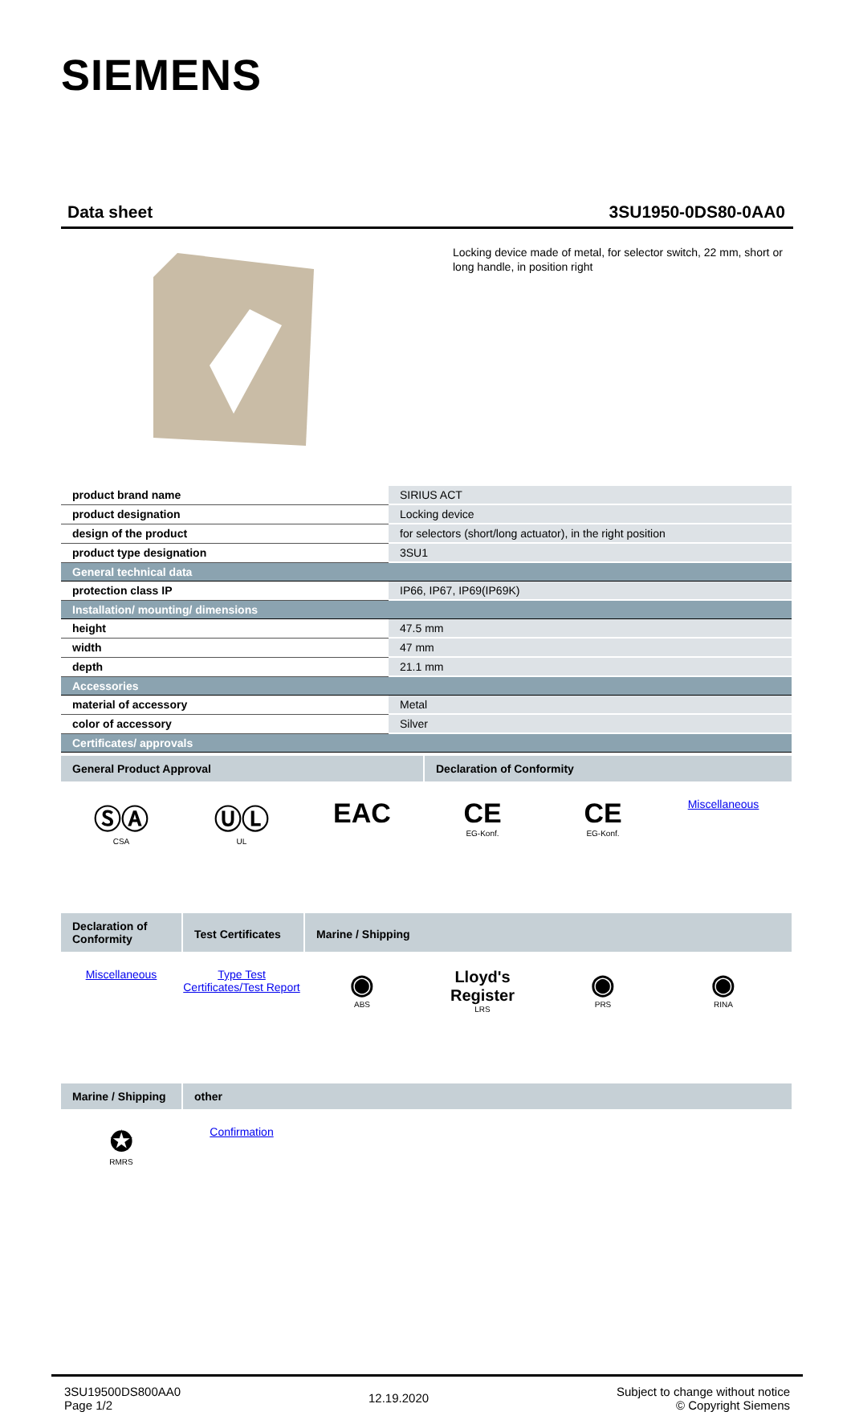SIEMENS
Data sheet 3SU1950-0DS80-0AA0
Locking device made of metal, for selector switch, 22 mm, short or long handle, in position right
| product brand name | SIRIUS ACT |
| product designation | Locking device |
| design of the product | for selectors (short/long actuator), in the right position |
| product type designation | 3SU1 |
| General technical data | |
| protection class IP | IP66, IP67, IP69(IP69K) |
| Installation/ mounting/ dimensions | |
| height | 47.5 mm |
| width | 47 mm |
| depth | 21.1 mm |
| Accessories | |
| material of accessory | Metal |
| color of accessory | Silver |
| Certificates/ approvals | |
General Product Approval Declaration of Conformity
ⓈⒶ
CSA
ⓊⓁ
UL
EAC CE
EG-Konf.
CE
EG-Konf.
Miscellaneous
Declaration of Conformity
Test Certificates
Marine / Shipping
Miscellaneous Type Test Certificates/Test Report
◉
ABS
Lloyd's Register
LRS
◉
PRS
◉
RINA
Marine / Shipping
other
✪
RMRS
Confirmation
3SU19500DS800AA0
Page 1/2
12.19.2020
Subject to change without notice
© Copyright Siemens